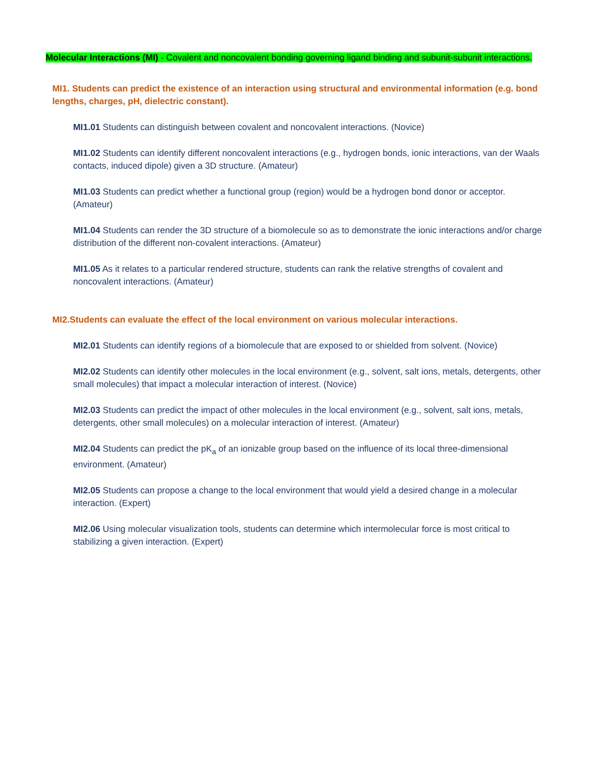Molecular Interactions (MI) - Covalent and noncovalent bonding governing ligand binding and subunit-subunit interactions.
MI1. Students can predict the existence of an interaction using structural and environmental information (e.g. bond lengths, charges, pH, dielectric constant).
MI1.01 Students can distinguish between covalent and noncovalent interactions. (Novice)
MI1.02 Students can identify different noncovalent interactions (e.g., hydrogen bonds, ionic interactions, van der Waals contacts, induced dipole) given a 3D structure. (Amateur)
MI1.03 Students can predict whether a functional group (region) would be a hydrogen bond donor or acceptor. (Amateur)
MI1.04 Students can render the 3D structure of a biomolecule so as to demonstrate the ionic interactions and/or charge distribution of the different non-covalent interactions. (Amateur)
MI1.05 As it relates to a particular rendered structure, students can rank the relative strengths of covalent and noncovalent interactions. (Amateur)
MI2.Students can evaluate the effect of the local environment on various molecular interactions.
MI2.01 Students can identify regions of a biomolecule that are exposed to or shielded from solvent. (Novice)
MI2.02 Students can identify other molecules in the local environment (e.g., solvent, salt ions, metals, detergents, other small molecules) that impact a molecular interaction of interest. (Novice)
MI2.03 Students can predict the impact of other molecules in the local environment (e.g., solvent, salt ions, metals, detergents, other small molecules) on a molecular interaction of interest. (Amateur)
MI2.04 Students can predict the pK<sub>a</sub> of an ionizable group based on the influence of its local three-dimensional environment. (Amateur)
MI2.05 Students can propose a change to the local environment that would yield a desired change in a molecular interaction. (Expert)
MI2.06 Using molecular visualization tools, students can determine which intermolecular force is most critical to stabilizing a given interaction. (Expert)